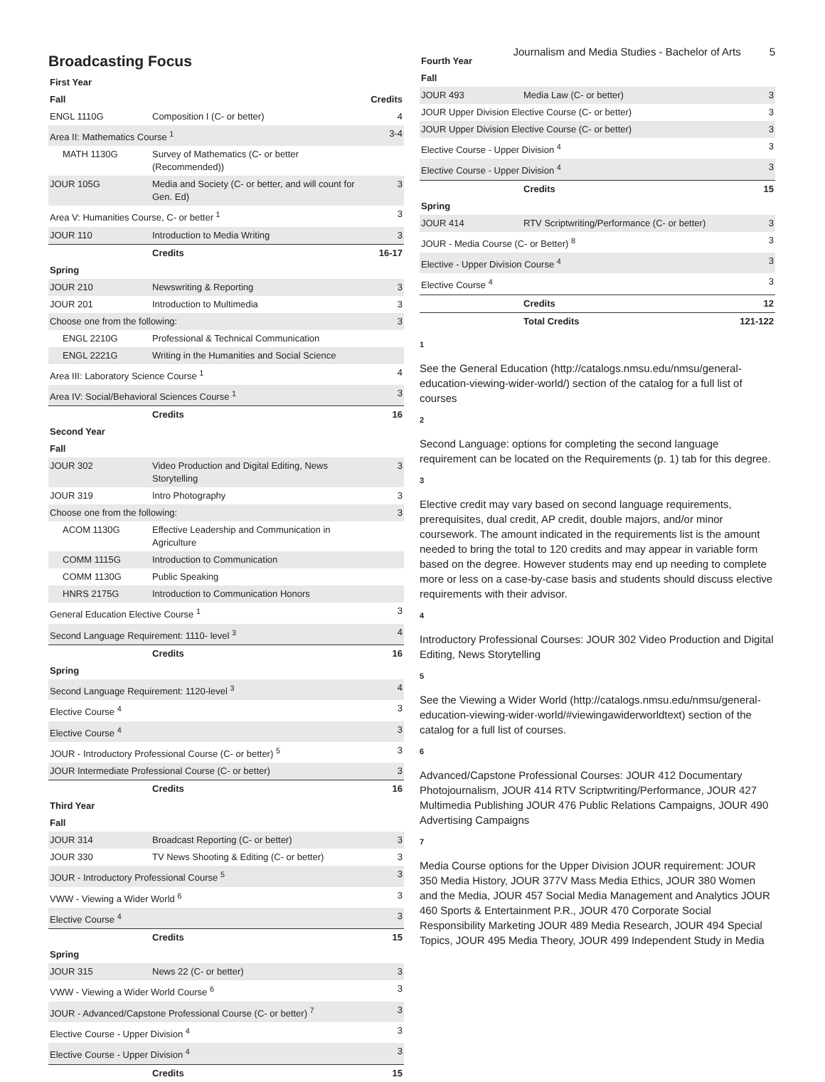Journalism and Media Studies - Bachelor of Arts 5
Broadcasting Focus
| First Year | | |
| Fall | | Credits |
| ENGL 1110G | Composition I (C- or better) | 4 |
| Area II: Mathematics Course <sup>1</sup> | | 3-4 |
| MATH 1130G | Survey of Mathematics (C- or better (Recommended)) | |
| JOUR 105G | Media and Society (C- or better, and will count for Gen. Ed) | 3 |
| Area V: Humanities Course, C- or better <sup>1</sup> | | 3 |
| JOUR 110 | Introduction to Media Writing | 3 |
| | Credits | 16-17 |
| Spring | | |
| JOUR 210 | Newswriting & Reporting | 3 |
| JOUR 201 | Introduction to Multimedia | 3 |
| Choose one from the following: | | 3 |
| ENGL 2210G | Professional & Technical Communication | |
| ENGL 2221G | Writing in the Humanities and Social Science | |
| Area III: Laboratory Science Course <sup>1</sup> | | 4 |
| Area IV: Social/Behavioral Sciences Course <sup>1</sup> | | 3 |
| | Credits | 16 |
| Second Year | | |
| Fall | | |
| JOUR 302 | Video Production and Digital Editing, News Storytelling | 3 |
| JOUR 319 | Intro Photography | 3 |
| Choose one from the following: | | 3 |
| ACOM 1130G | Effective Leadership and Communication in Agriculture | |
| COMM 1115G | Introduction to Communication | |
| COMM 1130G | Public Speaking | |
| HNRS 2175G | Introduction to Communication Honors | |
| General Education Elective Course <sup>1</sup> | | 3 |
| Second Language Requirement: 1110- level <sup>3</sup> | | 4 |
| | Credits | 16 |
| Spring | | |
| Second Language Requirement: 1120-level <sup>3</sup> | | 4 |
| Elective Course <sup>4</sup> | | 3 |
| Elective Course <sup>4</sup> | | 3 |
| JOUR - Introductory Professional Course (C- or better) <sup>5</sup> | | 3 |
| JOUR Intermediate Professional Course (C- or better) | | 3 |
| | Credits | 16 |
| Third Year | | |
| Fall | | |
| JOUR 314 | Broadcast Reporting (C- or better) | 3 |
| JOUR 330 | TV News Shooting & Editing (C- or better) | 3 |
| JOUR - Introductory Professional Course <sup>5</sup> | | 3 |
| VWW - Viewing a Wider World <sup>6</sup> | | 3 |
| Elective Course <sup>4</sup> | | 3 |
| | Credits | 15 |
| Spring | | |
| JOUR 315 | News 22 (C- or better) | 3 |
| VWW - Viewing a Wider World Course <sup>6</sup> | | 3 |
| JOUR - Advanced/Capstone Professional Course (C- or better) <sup>7</sup> | | 3 |
| Elective Course - Upper Division <sup>4</sup> | | 3 |
| Elective Course - Upper Division <sup>4</sup> | | 3 |
| | Credits | 15 |
| Fourth Year | | |
| Fall | | |
| JOUR 493 | Media Law (C- or better) | 3 |
| JOUR Upper Division Elective Course (C- or better) | | 3 |
| JOUR Upper Division Elective Course (C- or better) | | 3 |
| Elective Course - Upper Division <sup>4</sup> | | 3 |
| Elective Course - Upper Division <sup>4</sup> | | 3 |
| | Credits | 15 |
| Spring | | |
| JOUR 414 | RTV Scriptwriting/Performance (C- or better) | 3 |
| JOUR - Media Course (C- or Better) <sup>8</sup> | | 3 |
| Elective - Upper Division Course <sup>4</sup> | | 3 |
| Elective Course <sup>4</sup> | | 3 |
| | Credits | 12 |
| | Total Credits | 121-122 |
1
See the General Education (http://catalogs.nmsu.edu/nmsu/general-education-viewing-wider-world/) section of the catalog for a full list of courses
2
Second Language: options for completing the second language requirement can be located on the Requirements (p. 1) tab for this degree.
3
Elective credit may vary based on second language requirements, prerequisites, dual credit, AP credit, double majors, and/or minor coursework. The amount indicated in the requirements list is the amount needed to bring the total to 120 credits and may appear in variable form based on the degree. However students may end up needing to complete more or less on a case-by-case basis and students should discuss elective requirements with their advisor.
4
Introductory Professional Courses: JOUR 302 Video Production and Digital Editing, News Storytelling
5
See the Viewing a Wider World (http://catalogs.nmsu.edu/nmsu/general-education-viewing-wider-world/#viewingawiderworldtext) section of the catalog for a full list of courses.
6
Advanced/Capstone Professional Courses: JOUR 412 Documentary Photojournalism, JOUR 414 RTV Scriptwriting/Performance, JOUR 427 Multimedia Publishing JOUR 476 Public Relations Campaigns, JOUR 490 Advertising Campaigns
7
Media Course options for the Upper Division JOUR requirement: JOUR 350 Media History, JOUR 377V Mass Media Ethics, JOUR 380 Women and the Media, JOUR 457 Social Media Management and Analytics JOUR 460 Sports & Entertainment P.R., JOUR 470 Corporate Social Responsibility Marketing JOUR 489 Media Research, JOUR 494 Special Topics, JOUR 495 Media Theory, JOUR 499 Independent Study in Media